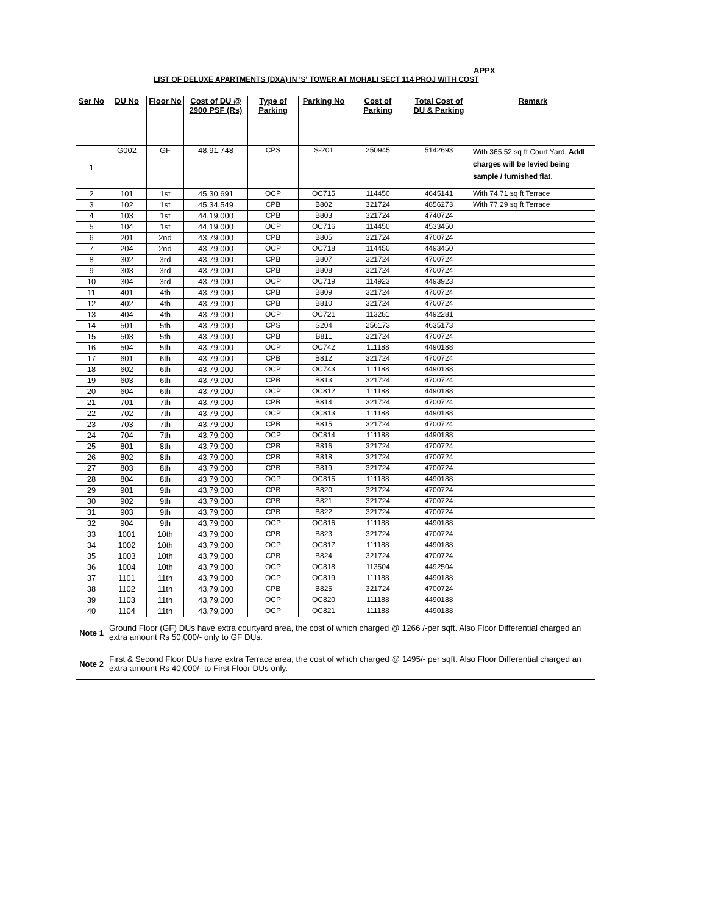APPX
LIST OF DELUXE APARTMENTS (DXA) IN 'S' TOWER AT MOHALI SECT 114 PROJ WITH COST
| Ser No | DU No | Floor No | Cost of DU @ 2900 PSF (Rs) | Type of Parking | Parking No | Cost of Parking | Total Cost of DU & Parking | Remark |
| --- | --- | --- | --- | --- | --- | --- | --- | --- |
| 1 | G002 | GF | 48,91,748 | CPS | S-201 | 250945 | 5142693 | With 365.52 sq ft Court Yard. Addl charges will be levied being sample / furnished flat . |
| 2 | 101 | 1st | 45,30,691 | OCP | OC715 | 114450 | 4645141 | With 74.71 sq ft Terrace |
| 3 | 102 | 1st | 45,34,549 | CPB | B802 | 321724 | 4856273 | With 77.29 sq ft Terrace |
| 4 | 103 | 1st | 44,19,000 | CPB | B803 | 321724 | 4740724 | |
| 5 | 104 | 1st | 44,19,000 | OCP | OC716 | 114450 | 4533450 | |
| 6 | 201 | 2nd | 43,79,000 | CPB | B805 | 321724 | 4700724 | |
| 7 | 204 | 2nd | 43,79,000 | OCP | OC718 | 114450 | 4493450 | |
| 8 | 302 | 3rd | 43,79,000 | CPB | B807 | 321724 | 4700724 | |
| 9 | 303 | 3rd | 43,79,000 | CPB | B808 | 321724 | 4700724 | |
| 10 | 304 | 3rd | 43,79,000 | OCP | OC719 | 114923 | 4493923 | |
| 11 | 401 | 4th | 43,79,000 | CPB | B809 | 321724 | 4700724 | |
| 12 | 402 | 4th | 43,79,000 | CPB | B810 | 321724 | 4700724 | |
| 13 | 404 | 4th | 43,79,000 | OCP | OC721 | 113281 | 4492281 | |
| 14 | 501 | 5th | 43,79,000 | CPS | S204 | 256173 | 4635173 | |
| 15 | 503 | 5th | 43,79,000 | CPB | B811 | 321724 | 4700724 | |
| 16 | 504 | 5th | 43,79,000 | OCP | OC742 | 111188 | 4490188 | |
| 17 | 601 | 6th | 43,79,000 | CPB | B812 | 321724 | 4700724 | |
| 18 | 602 | 6th | 43,79,000 | OCP | OC743 | 111188 | 4490188 | |
| 19 | 603 | 6th | 43,79,000 | CPB | B813 | 321724 | 4700724 | |
| 20 | 604 | 6th | 43,79,000 | OCP | OC812 | 111188 | 4490188 | |
| 21 | 701 | 7th | 43,79,000 | CPB | B814 | 321724 | 4700724 | |
| 22 | 702 | 7th | 43,79,000 | OCP | OC813 | 111188 | 4490188 | |
| 23 | 703 | 7th | 43,79,000 | CPB | B815 | 321724 | 4700724 | |
| 24 | 704 | 7th | 43,79,000 | OCP | OC814 | 111188 | 4490188 | |
| 25 | 801 | 8th | 43,79,000 | CPB | B816 | 321724 | 4700724 | |
| 26 | 802 | 8th | 43,79,000 | CPB | B818 | 321724 | 4700724 | |
| 27 | 803 | 8th | 43,79,000 | CPB | B819 | 321724 | 4700724 | |
| 28 | 804 | 8th | 43,79,000 | OCP | OC815 | 111188 | 4490188 | |
| 29 | 901 | 9th | 43,79,000 | CPB | B820 | 321724 | 4700724 | |
| 30 | 902 | 9th | 43,79,000 | CPB | B821 | 321724 | 4700724 | |
| 31 | 903 | 9th | 43,79,000 | CPB | B822 | 321724 | 4700724 | |
| 32 | 904 | 9th | 43,79,000 | OCP | OC816 | 111188 | 4490188 | |
| 33 | 1001 | 10th | 43,79,000 | CPB | B823 | 321724 | 4700724 | |
| 34 | 1002 | 10th | 43,79,000 | OCP | OC817 | 111188 | 4490188 | |
| 35 | 1003 | 10th | 43,79,000 | CPB | B824 | 321724 | 4700724 | |
| 36 | 1004 | 10th | 43,79,000 | OCP | OC818 | 113504 | 4492504 | |
| 37 | 1101 | 11th | 43,79,000 | OCP | OC819 | 111188 | 4490188 | |
| 38 | 1102 | 11th | 43,79,000 | CPB | B825 | 321724 | 4700724 | |
| 39 | 1103 | 11th | 43,79,000 | OCP | OC820 | 111188 | 4490188 | |
| 40 | 1104 | 11th | 43,79,000 | OCP | OC821 | 111188 | 4490188 | |
| Note 1 | Ground Floor (GF) DUs have extra courtyard area, the cost of which charged @ 1266 /-per sqft. Also Floor Differential charged an extra amount Rs 50,000/- only to GF DUs. | | | | | | | |
| Note 2 | First & Second Floor DUs have extra Terrace area, the cost of which charged @ 1495/- per sqft. Also Floor Differential charged an extra amount Rs 40,000/- to First Floor DUs only. | | | | | | | |